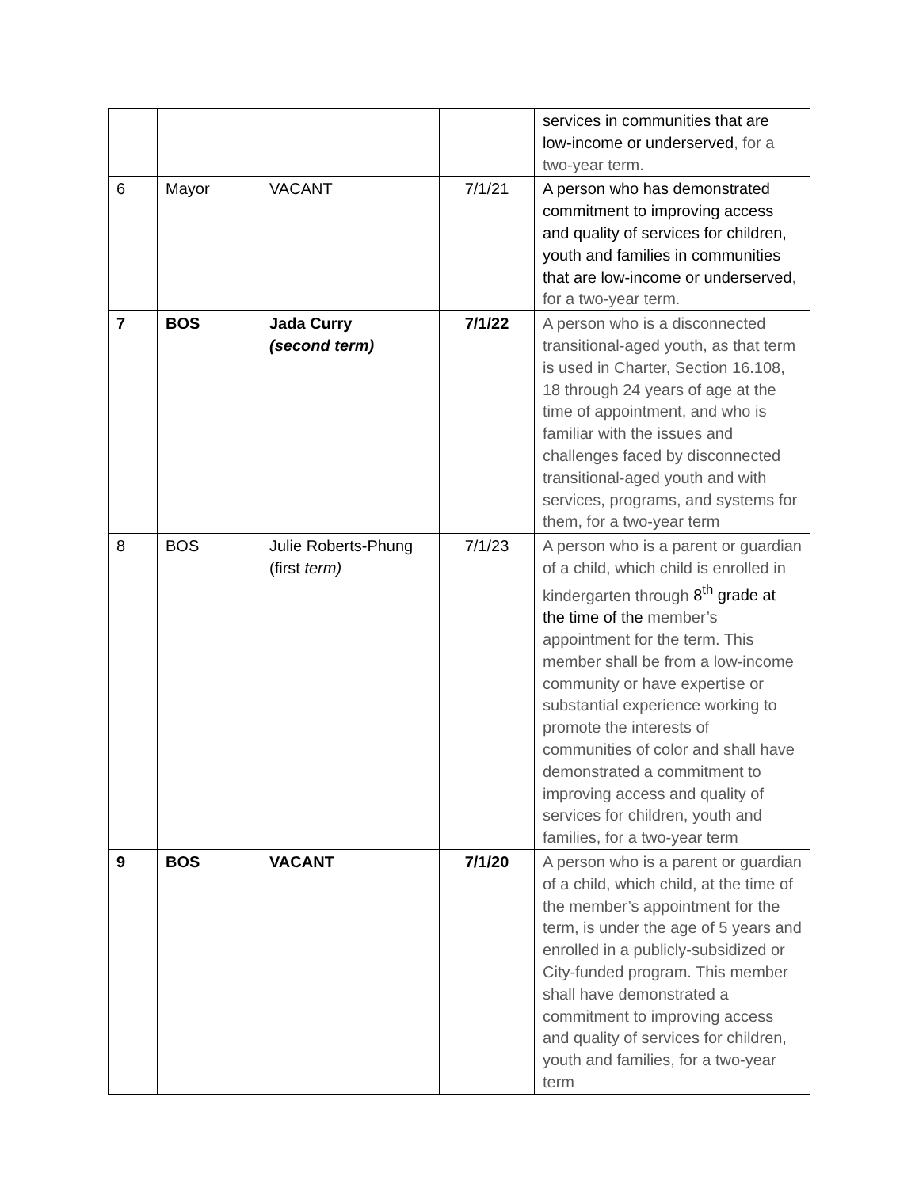| | | | | services in communities that are low-income or underserved , for a two-year term. |
| 6 | Mayor | VACANT | 7/1/21 | A person who has demonstrated commitment to improving access and quality of services for children, youth and families in communities that are low-income or underserved , for a two-year term. |
| 7 | BOS | Jada Curry (second term) | 7/1/22 | A person who is a disconnected transitional-aged youth, as that term is used in Charter, Section 16.108, 18 through 24 years of age at the time of appointment, and who is familiar with the issues and challenges faced by disconnected transitional-aged youth and with services, programs, and systems for them, for a two-year term |
| 8 | BOS | Julie Roberts-Phung (first term) | 7/1/23 | A person who is a parent or guardian of a child, which child is enrolled in kindergarten through 8<sup>th</sup> grade at the time of the member’s appointment for the term. This member shall be from a low-income community or have expertise or substantial experience working to promote the interests of communities of color and shall have demonstrated a commitment to improving access and quality of services for children, youth and families, for a two-year term |
| 9 | BOS | VACANT | 7/1/20 | A person who is a parent or guardian of a child, which child, at the time of the member’s appointment for the term, is under the age of 5 years and enrolled in a publicly-subsidized or City-funded program. This member shall have demonstrated a commitment to improving access and quality of services for children, youth and families, for a two-year term |